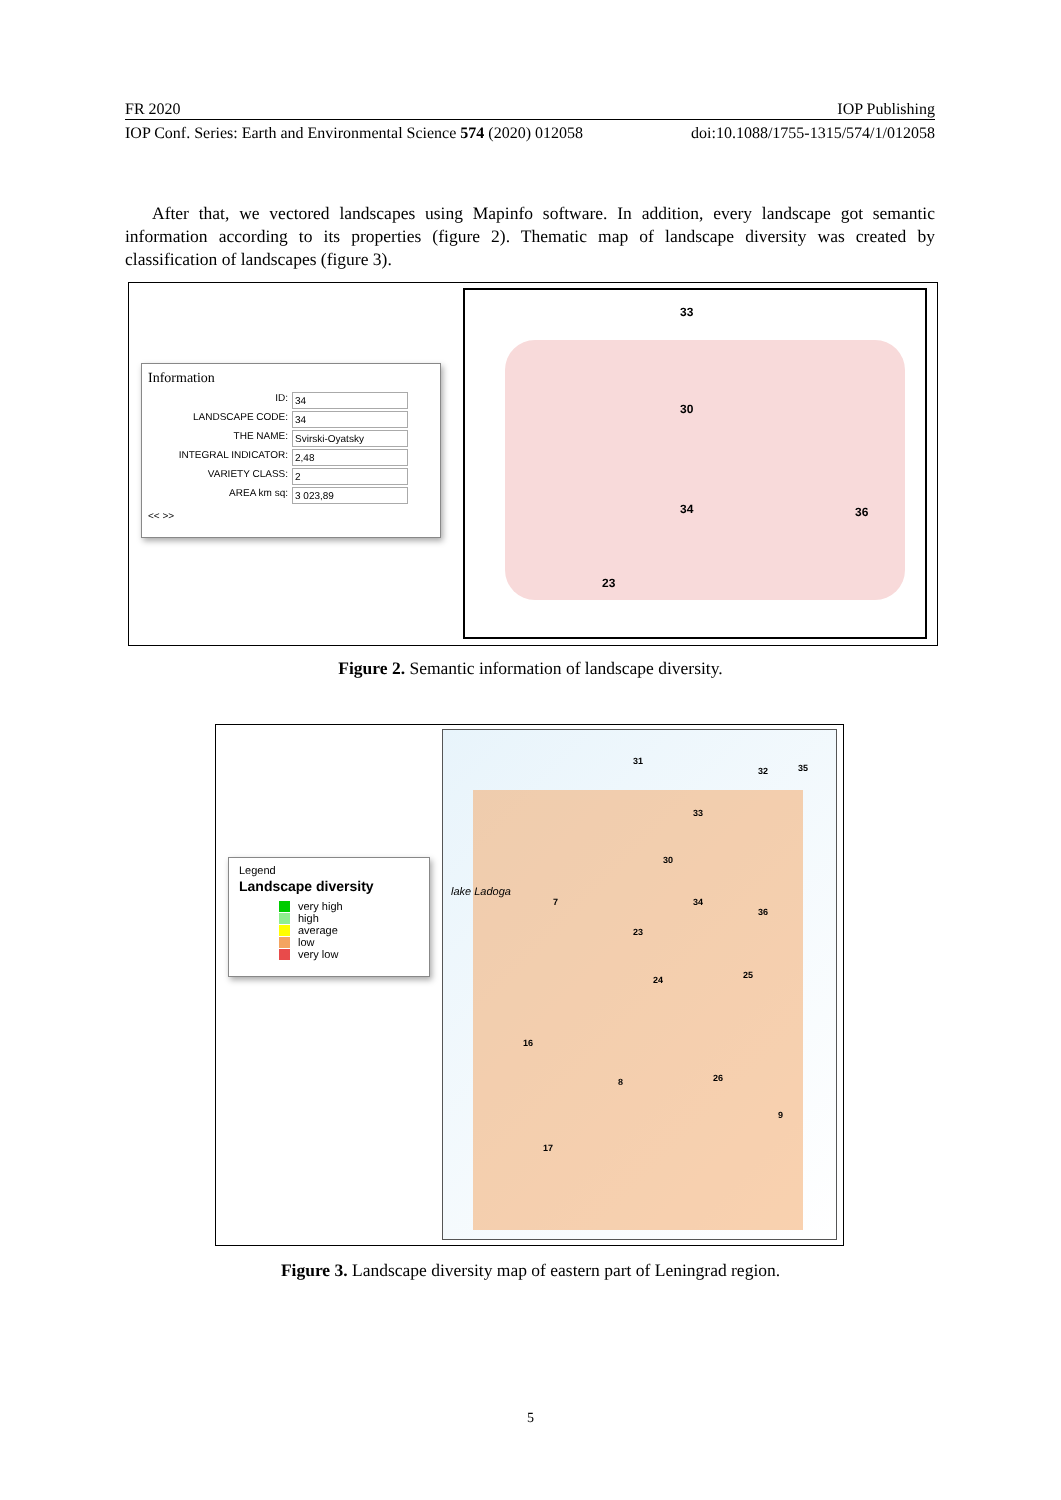FR 2020 IOP Publishing
IOP Conf. Series: Earth and Environmental Science 574 (2020) 012058 doi:10.1088/1755-1315/574/1/012058
After that, we vectored landscapes using Mapinfo software. In addition, every landscape got semantic information according to its properties (figure 2). Thematic map of landscape diversity was created by classification of landscapes (figure 3).
Information
ID: 34
LANDSCAPE CODE: 34
THE NAME: Svirski-Oyatsky
INTEGRAL INDICATOR: 2,48
VARIETY CLASS: 2
AREA km sq: 3 023,89
<< >>
33
30
34 36
23
Figure 2. Semantic information of landscape diversity.
Legend
Landscape diversity
very high
high
average
low
very low
31
32 35
33
30
lake Ladoga
7 34
36
23
24 25
16
8 26
9
17
Figure 3. Landscape diversity map of eastern part of Leningrad region.
5